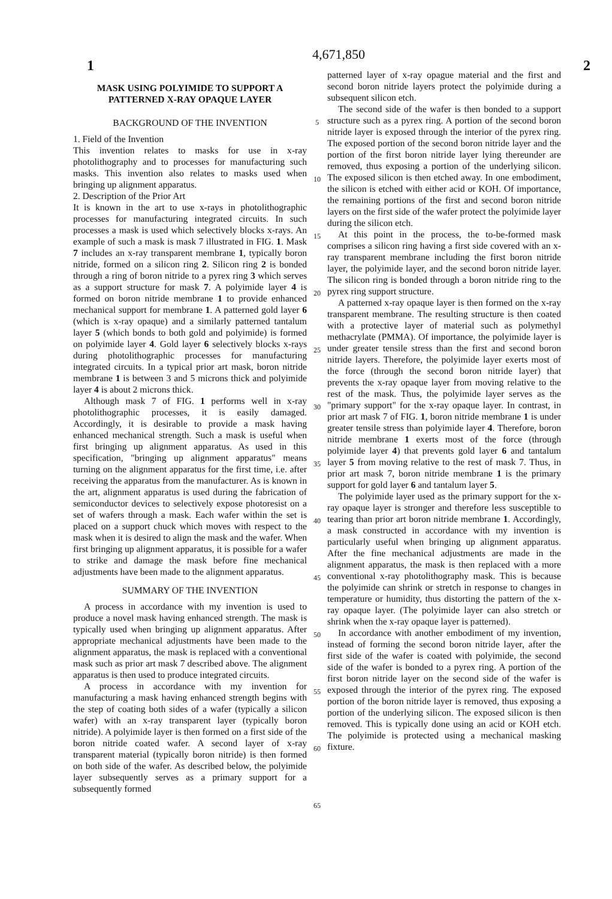1 4,671,850 2
MASK USING POLYIMIDE TO SUPPORT A
PATTERNED X-RAY OPAQUE LAYER
BACKGROUND OF THE INVENTION
1. Field of the Invention
This invention relates to masks for use in x-ray photolithography and to processes for manufacturing such masks. This invention also relates to masks used when bringing up alignment apparatus.
2. Description of the Prior Art
It is known in the art to use x-rays in photolithographic processes for manufacturing integrated circuits. In such processes a mask is used which selectively blocks x-rays. An example of such a mask is mask 7 illustrated in FIG. 1. Mask 7 includes an x-ray transparent membrane 1, typically boron nitride, formed on a silicon ring 2. Silicon ring 2 is bonded through a ring of boron nitride to a pyrex ring 3 which serves as a support structure for mask 7. A polyimide layer 4 is formed on boron nitride membrane 1 to provide enhanced mechanical support for membrane 1. A patterned gold layer 6 (which is x-ray opaque) and a similarly patterned tantalum layer 5 (which bonds to both gold and polyimide) is formed on polyimide layer 4. Gold layer 6 selectively blocks x-rays during photolithographic processes for manufacturing integrated circuits. In a typical prior art mask, boron nitride membrane 1 is between 3 and 5 microns thick and polyimide layer 4 is about 2 microns thick.
Although mask 7 of FIG. 1 performs well in x-ray photolithographic processes, it is easily damaged. Accordingly, it is desirable to provide a mask having enhanced mechanical strength. Such a mask is useful when first bringing up alignment apparatus. As used in this specification, "bringing up alignment apparatus" means turning on the alignment apparatus for the first time, i.e. after receiving the apparatus from the manufacturer. As is known in the art, alignment apparatus is used during the fabrication of semiconductor devices to selectively expose photoresist on a set of wafers through a mask. Each wafer within the set is placed on a support chuck which moves with respect to the mask when it is desired to align the mask and the wafer. When first bringing up alignment apparatus, it is possible for a wafer to strike and damage the mask before fine mechanical adjustments have been made to the alignment apparatus.
SUMMARY OF THE INVENTION
A process in accordance with my invention is used to produce a novel mask having enhanced strength. The mask is typically used when bringing up alignment apparatus. After appropriate mechanical adjustments have been made to the alignment apparatus, the mask is replaced with a conventional mask such as prior art mask 7 described above. The alignment apparatus is then used to produce integrated circuits.
A process in accordance with my invention for manufacturing a mask having enhanced strength begins with the step of coating both sides of a wafer (typically a silicon wafer) with an x-ray transparent layer (typically boron nitride). A polyimide layer is then formed on a first side of the boron nitride coated wafer. A second layer of x-ray transparent material (typically boron nitride) is then formed on both side of the wafer. As described below, the polyimide layer subsequently serves as a primary support for a subsequently formed
5
10
15
20
25
30
35
40
45
50
55
60
65
patterned layer of x-ray opague material and the first and second boron nitride layers protect the polyimide during a subsequent silicon etch.
The second side of the wafer is then bonded to a support structure such as a pyrex ring. A portion of the second boron nitride layer is exposed through the interior of the pyrex ring. The exposed portion of the second boron nitride layer and the portion of the first boron nitride layer lying thereunder are removed, thus exposing a portion of the underlying silicon. The exposed silicon is then etched away. In one embodiment, the silicon is etched with either acid or KOH. Of importance, the remaining portions of the first and second boron nitride layers on the first side of the wafer protect the polyimide layer during the silicon etch.
At this point in the process, the to-be-formed mask comprises a silicon ring having a first side covered with an x-ray transparent membrane including the first boron nitride layer, the polyimide layer, and the second boron nitride layer. The silicon ring is bonded through a boron nitride ring to the pyrex ring support structure.
A patterned x-ray opaque layer is then formed on the x-ray transparent membrane. The resulting structure is then coated with a protective layer of material such as polymethyl methacrylate (PMMA). Of importance, the polyimide layer is under greater tensile stress than the first and second boron nitride layers. Therefore, the polyimide layer exerts most of the force (through the second boron nitride layer) that prevents the x-ray opaque layer from moving relative to the rest of the mask. Thus, the polyimide layer serves as the "primary support" for the x-ray opaque layer. In contrast, in prior art mask 7 of FIG. 1, boron nitride membrane 1 is under greater tensile stress than polyimide layer 4. Therefore, boron nitride membrane 1 exerts most of the force (through polyimide layer 4) that prevents gold layer 6 and tantalum layer 5 from moving relative to the rest of mask 7. Thus, in prior art mask 7, boron nitride membrane 1 is the primary support for gold layer 6 and tantalum layer 5.
The polyimide layer used as the primary support for the x-ray opaque layer is stronger and therefore less susceptible to tearing than prior art boron nitride membrane 1. Accordingly, a mask constructed in accordance with my invention is particularly useful when bringing up alignment apparatus. After the fine mechanical adjustments are made in the alignment apparatus, the mask is then replaced with a more conventional x-ray photolithography mask. This is because the polyimide can shrink or stretch in response to changes in temperature or humidity, thus distorting the pattern of the x-ray opaque layer. (The polyimide layer can also stretch or shrink when the x-ray opaque layer is patterned).
In accordance with another embodiment of my invention, instead of forming the second boron nitride layer, after the first side of the wafer is coated with polyimide, the second side of the wafer is bonded to a pyrex ring. A portion of the first boron nitride layer on the second side of the wafer is exposed through the interior of the pyrex ring. The exposed portion of the boron nitride layer is removed, thus exposing a portion of the underlying silicon. The exposed silicon is then removed. This is typically done using an acid or KOH etch. The polyimide is protected using a mechanical masking fixture.